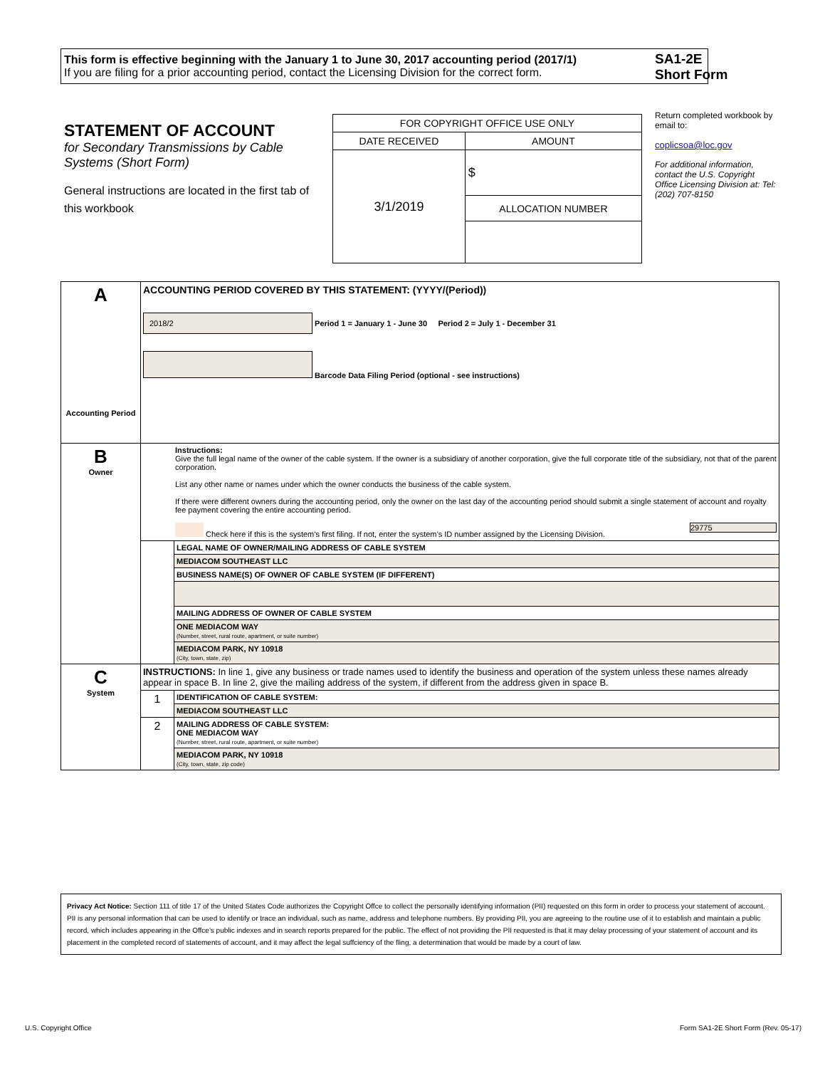This form is effective beginning with the January 1 to June 30, 2017 accounting period (2017/1)
If you are filing for a prior accounting period, contact the Licensing Division for the correct form.
SA1-2E
Short Form
STATEMENT OF ACCOUNT
for Secondary Transmissions by Cable Systems (Short Form)
General instructions are located in the first tab of this workbook
| FOR COPYRIGHT OFFICE USE ONLY | |
| DATE RECEIVED | AMOUNT |
| 3/1/2019 | $ |
| | ALLOCATION NUMBER |
Return completed workbook by email to:
coplicsoa@loc.gov
For additional information, contact the U.S. Copyright Office Licensing Division at: Tel: (202) 707-8150
| A Accounting Period | ACCOUNTING PERIOD COVERED BY THIS STATEMENT: (YYYY/(Period)) 2018/2 Period 1 = January 1 - June 30 Period 2 = July 1 - December 31 Barcode Data Filing Period (optional - see instructions) | |
| B Owner | Instructions: Give the full legal name of the owner of the cable system. If the owner is a subsidiary of another corporation, give the full corporate title of the subsidiary, not that of the parent corporation. List any other name or names under which the owner conducts the business of the cable system. If there were different owners during the accounting period, only the owner on the last day of the accounting period should submit a single statement of account and royalty fee payment covering the entire accounting period. Check here if this is the system’s first filing. If not, enter the system’s ID number assigned by the Licensing Division. 29775 | |
| | | LEGAL NAME OF OWNER/MAILING ADDRESS OF CABLE SYSTEM |
| | | MEDIACOM SOUTHEAST LLC |
| | | BUSINESS NAME(S) OF OWNER OF CABLE SYSTEM (IF DIFFERENT) |
| | | MAILING ADDRESS OF OWNER OF CABLE SYSTEM |
| | | ONE MEDIACOM WAY (Number, street, rural route, apartment, or suite number) |
| | | MEDIACOM PARK, NY 10918 (City, town, state, zip) |
| C System | INSTRUCTIONS: In line 1, give any business or trade names used to identify the business and operation of the system unless these names already appear in space B. In line 2, give the mailing address of the system, if different from the address given in space B. | |
| | 1 | IDENTIFICATION OF CABLE SYSTEM: |
| | | MEDIACOM SOUTHEAST LLC |
| | 2 | MAILING ADDRESS OF CABLE SYSTEM: ONE MEDIACOM WAY (Number, street, rural route, apartment, or suite number) |
| | | MEDIACOM PARK, NY 10918 (City, town, state, zip code) |
Privacy Act Notice: Section 111 of title 17 of the United States Code authorizes the Copyright Offce to collect the personally identifying information (PII) requested on this form in order to process your statement of account. PII is any personal information that can be used to identify or trace an individual, such as name, address and telephone numbers. By providing PII, you are agreeing to the routine use of it to establish and maintain a public record, which includes appearing in the Offce's public indexes and in search reports prepared for the public. The effect of not providing the PII requested is that it may delay processing of your statement of account and its placement in the completed record of statements of account, and it may affect the legal suffciency of the fling, a determination that would be made by a court of law.
U.S. Copyright Office
Form SA1-2E Short Form (Rev. 05-17)